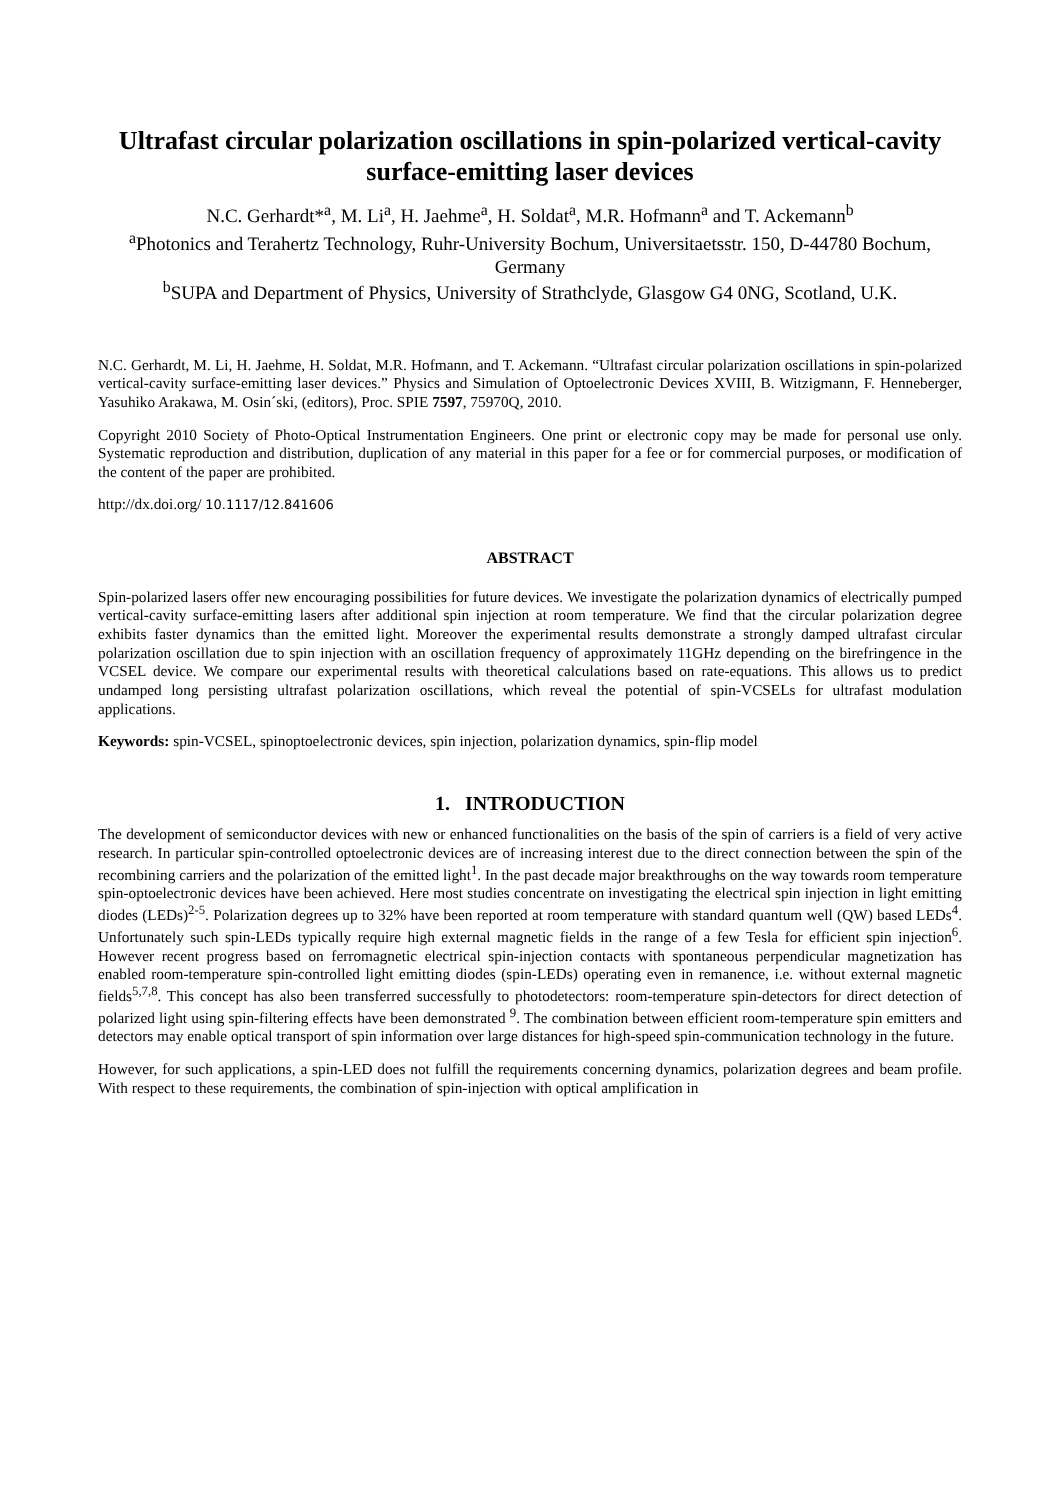Ultrafast circular polarization oscillations in spin-polarized vertical-cavity surface-emitting laser devices
N.C. Gerhardt*<sup>a</sup>, M. Li<sup>a</sup>, H. Jaehme<sup>a</sup>, H. Soldat<sup>a</sup>, M.R. Hofmann<sup>a</sup> and T. Ackemann<sup>b</sup>
<sup>a</sup> Photonics and Terahertz Technology, Ruhr-University Bochum, Universitaetsstr. 150, D-44780 Bochum, Germany
<sup>b</sup> SUPA and Department of Physics, University of Strathclyde, Glasgow G4 0NG, Scotland, U.K.
N.C. Gerhardt, M. Li, H. Jaehme, H. Soldat, M.R. Hofmann, and T. Ackemann. “Ultrafast circular polarization oscillations in spin-polarized vertical-cavity surface-emitting laser devices.” Physics and Simulation of Optoelectronic Devices XVIII, B. Witzigmann, F. Henneberger, Yasuhiko Arakawa, M. Osin´ski, (editors), Proc. SPIE 7597, 75970Q, 2010.
Copyright 2010 Society of Photo-Optical Instrumentation Engineers. One print or electronic copy may be made for personal use only. Systematic reproduction and distribution, duplication of any material in this paper for a fee or for commercial purposes, or modification of the content of the paper are prohibited.
http://dx.doi.org/ 10.1117/12.841606
ABSTRACT
Spin-polarized lasers offer new encouraging possibilities for future devices. We investigate the polarization dynamics of electrically pumped vertical-cavity surface-emitting lasers after additional spin injection at room temperature. We find that the circular polarization degree exhibits faster dynamics than the emitted light. Moreover the experimental results demonstrate a strongly damped ultrafast circular polarization oscillation due to spin injection with an oscillation frequency of approximately 11GHz depending on the birefringence in the VCSEL device. We compare our experimental results with theoretical calculations based on rate-equations. This allows us to predict undamped long persisting ultrafast polarization oscillations, which reveal the potential of spin-VCSELs for ultrafast modulation applications.
Keywords: spin-VCSEL, spinoptoelectronic devices, spin injection, polarization dynamics, spin-flip model
1. INTRODUCTION
The development of semiconductor devices with new or enhanced functionalities on the basis of the spin of carriers is a field of very active research. In particular spin-controlled optoelectronic devices are of increasing interest due to the direct connection between the spin of the recombining carriers and the polarization of the emitted light<sup>1</sup>. In the past decade major breakthroughs on the way towards room temperature spin-optoelectronic devices have been achieved. Here most studies concentrate on investigating the electrical spin injection in light emitting diodes (LEDs)<sup>2-5</sup>. Polarization degrees up to 32% have been reported at room temperature with standard quantum well (QW) based LEDs<sup>4</sup>. Unfortunately such spin-LEDs typically require high external magnetic fields in the range of a few Tesla for efficient spin injection<sup>6</sup>. However recent progress based on ferromagnetic electrical spin-injection contacts with spontaneous perpendicular magnetization has enabled room-temperature spin-controlled light emitting diodes (spin-LEDs) operating even in remanence, i.e. without external magnetic fields<sup>5,7,8</sup>. This concept has also been transferred successfully to photodetectors: room-temperature spin-detectors for direct detection of polarized light using spin-filtering effects have been demonstrated <sup>9</sup>. The combination between efficient room-temperature spin emitters and detectors may enable optical transport of spin information over large distances for high-speed spin-communication technology in the future.
However, for such applications, a spin-LED does not fulfill the requirements concerning dynamics, polarization degrees and beam profile. With respect to these requirements, the combination of spin-injection with optical amplification in